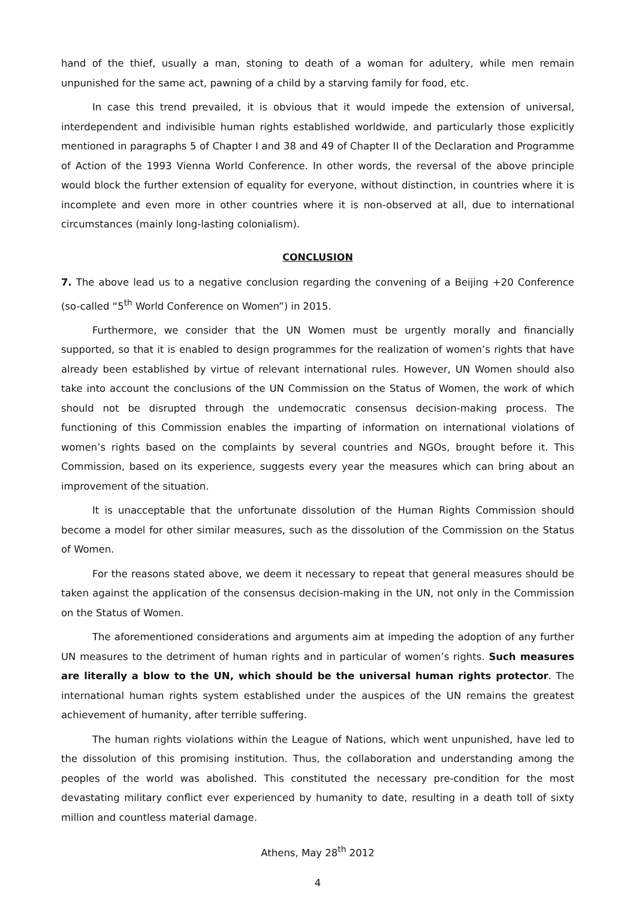hand of the thief, usually a man, stoning to death of a woman for adultery, while men remain unpunished for the same act, pawning of a child by a starving family for food, etc.
In case this trend prevailed, it is obvious that it would impede the extension of universal, interdependent and indivisible human rights established worldwide, and particularly those explicitly mentioned in paragraphs 5 of Chapter I and 38 and 49 of Chapter II of the Declaration and Programme of Action of the 1993 Vienna World Conference. In other words, the reversal of the above principle would block the further extension of equality for everyone, without distinction, in countries where it is incomplete and even more in other countries where it is non-observed at all, due to international circumstances (mainly long-lasting colonialism).
CONCLUSION
7. The above lead us to a negative conclusion regarding the convening of a Beijing +20 Conference (so-called “5<sup>th</sup> World Conference on Women”) in 2015.
Furthermore, we consider that the UN Women must be urgently morally and financially supported, so that it is enabled to design programmes for the realization of women’s rights that have already been established by virtue of relevant international rules. However, UN Women should also take into account the conclusions of the UN Commission on the Status of Women, the work of which should not be disrupted through the undemocratic consensus decision-making process. The functioning of this Commission enables the imparting of information on international violations of women’s rights based on the complaints by several countries and NGOs, brought before it. This Commission, based on its experience, suggests every year the measures which can bring about an improvement of the situation.
It is unacceptable that the unfortunate dissolution of the Human Rights Commission should become a model for other similar measures, such as the dissolution of the Commission on the Status of Women.
For the reasons stated above, we deem it necessary to repeat that general measures should be taken against the application of the consensus decision-making in the UN, not only in the Commission on the Status of Women.
The aforementioned considerations and arguments aim at impeding the adoption of any further UN measures to the detriment of human rights and in particular of women’s rights. Such measures are literally a blow to the UN, which should be the universal human rights protector. The international human rights system established under the auspices of the UN remains the greatest achievement of humanity, after terrible suffering.
The human rights violations within the League of Nations, which went unpunished, have led to the dissolution of this promising institution. Thus, the collaboration and understanding among the peoples of the world was abolished. This constituted the necessary pre-condition for the most devastating military conflict ever experienced by humanity to date, resulting in a death toll of sixty million and countless material damage.
Athens, May 28<sup>th</sup> 2012
4